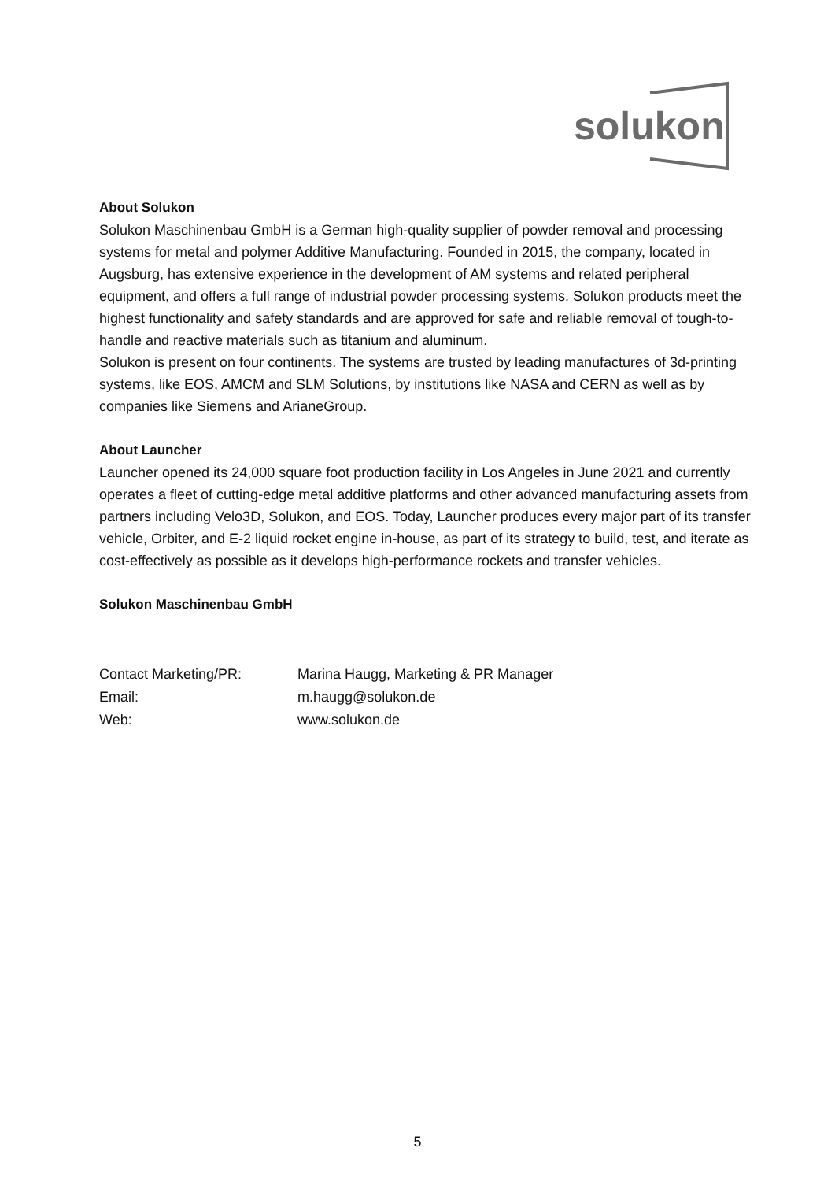solukon
About Solukon
Solukon Maschinenbau GmbH is a German high-quality supplier of powder removal and processing systems for metal and polymer Additive Manufacturing. Founded in 2015, the company, located in Augsburg, has extensive experience in the development of AM systems and related peripheral equipment, and offers a full range of industrial powder processing systems. Solukon products meet the highest functionality and safety standards and are approved for safe and reliable removal of tough-to-handle and reactive materials such as titanium and aluminum.
Solukon is present on four continents. The systems are trusted by leading manufactures of 3d-printing systems, like EOS, AMCM and SLM Solutions, by institutions like NASA and CERN as well as by companies like Siemens and ArianeGroup.
About Launcher
Launcher opened its 24,000 square foot production facility in Los Angeles in June 2021 and currently operates a fleet of cutting-edge metal additive platforms and other advanced manufacturing assets from partners including Velo3D, Solukon, and EOS. Today, Launcher produces every major part of its transfer vehicle, Orbiter, and E-2 liquid rocket engine in-house, as part of its strategy to build, test, and iterate as cost-effectively as possible as it develops high-performance rockets and transfer vehicles.
Solukon Maschinenbau GmbH
| Contact Marketing/PR: | Marina Haugg, Marketing & PR Manager |
| Email: | m.haugg@solukon.de |
| Web: | www.solukon.de |
5